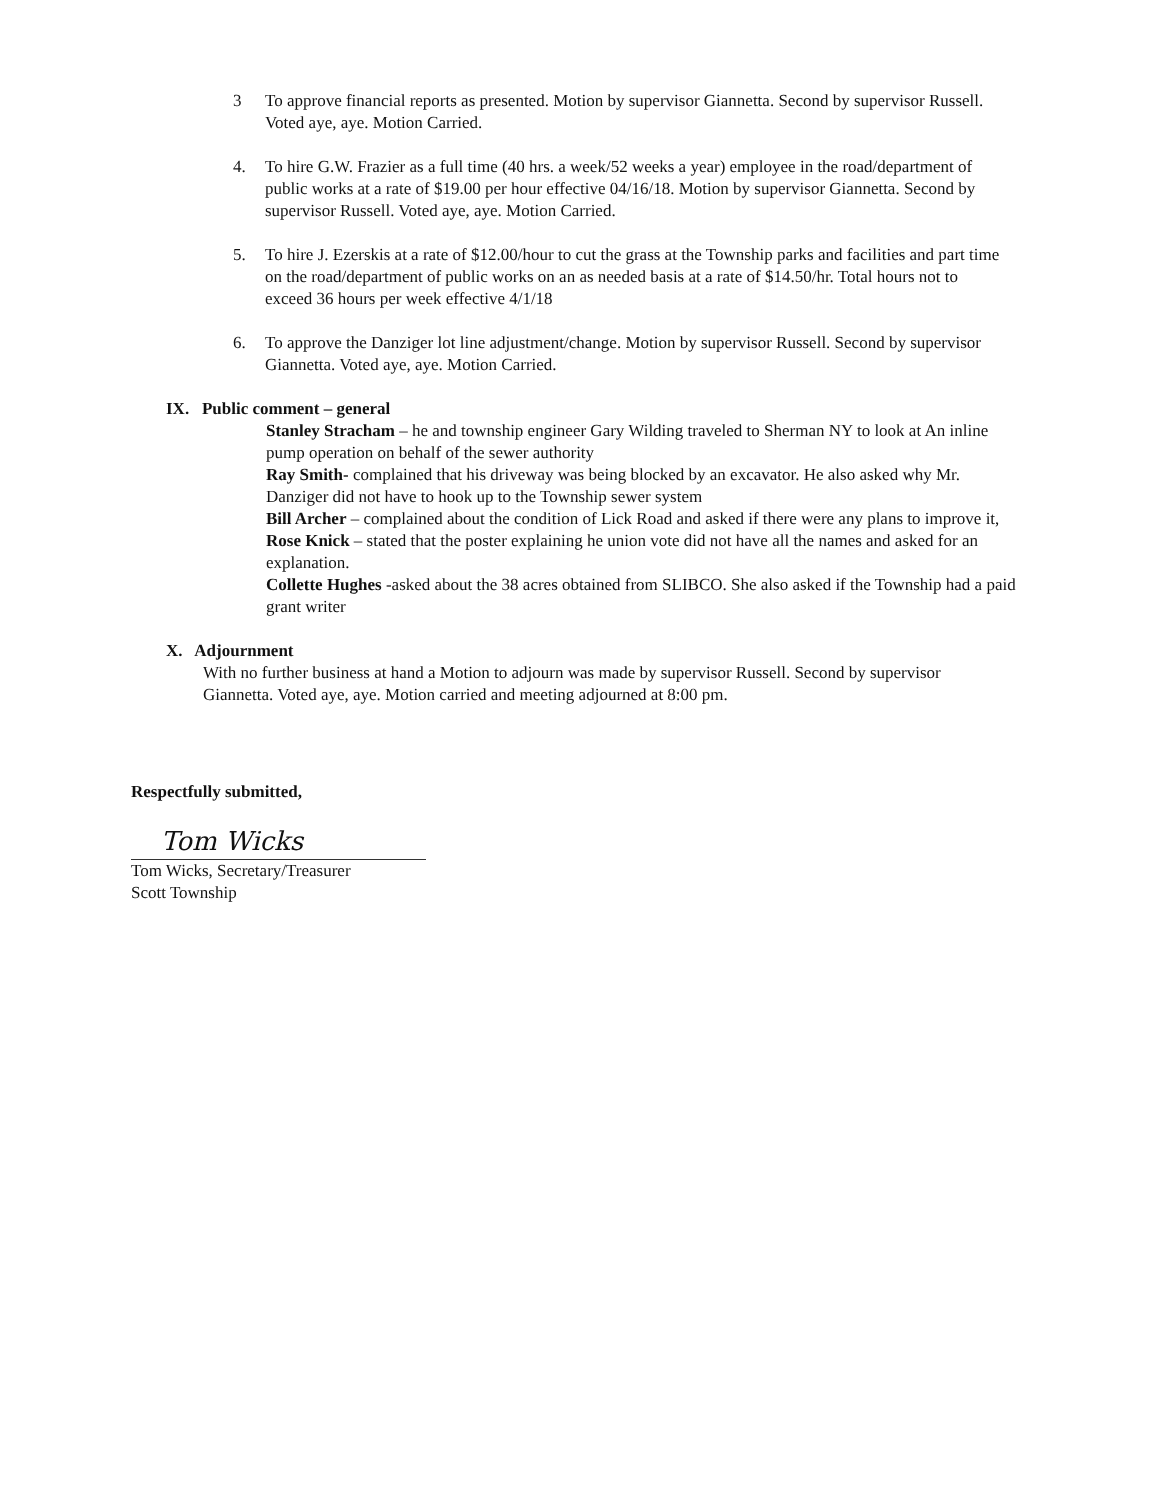3 To approve financial reports as presented. Motion by supervisor Giannetta. Second by supervisor Russell. Voted aye, aye. Motion Carried.
4. To hire G.W. Frazier as a full time (40 hrs. a week/52 weeks a year) employee in the road/department of public works at a rate of $19.00 per hour effective 04/16/18. Motion by supervisor Giannetta. Second by supervisor Russell. Voted aye, aye. Motion Carried.
5. To hire J. Ezerskis at a rate of $12.00/hour to cut the grass at the Township parks and facilities and part time on the road/department of public works on an as needed basis at a rate of $14.50/hr. Total hours not to exceed 36 hours per week effective 4/1/18
6. To approve the Danziger lot line adjustment/change. Motion by supervisor Russell. Second by supervisor Giannetta. Voted aye, aye. Motion Carried.
IX. Public comment – general
Stanley Stracham – he and township engineer Gary Wilding traveled to Sherman NY to look at An inline pump operation on behalf of the sewer authority
Ray Smith- complained that his driveway was being blocked by an excavator. He also asked why Mr. Danziger did not have to hook up to the Township sewer system
Bill Archer – complained about the condition of Lick Road and asked if there were any plans to improve it,
Rose Knick – stated that the poster explaining he union vote did not have all the names and asked for an explanation.
Collette Hughes -asked about the 38 acres obtained from SLIBCO. She also asked if the Township had a paid grant writer
X. Adjournment
With no further business at hand a Motion to adjourn was made by supervisor Russell. Second by supervisor Giannetta. Voted aye, aye. Motion carried and meeting adjourned at 8:00 pm.
Respectfully submitted,
Tom Wicks
Tom Wicks, Secretary/Treasurer
Scott Township